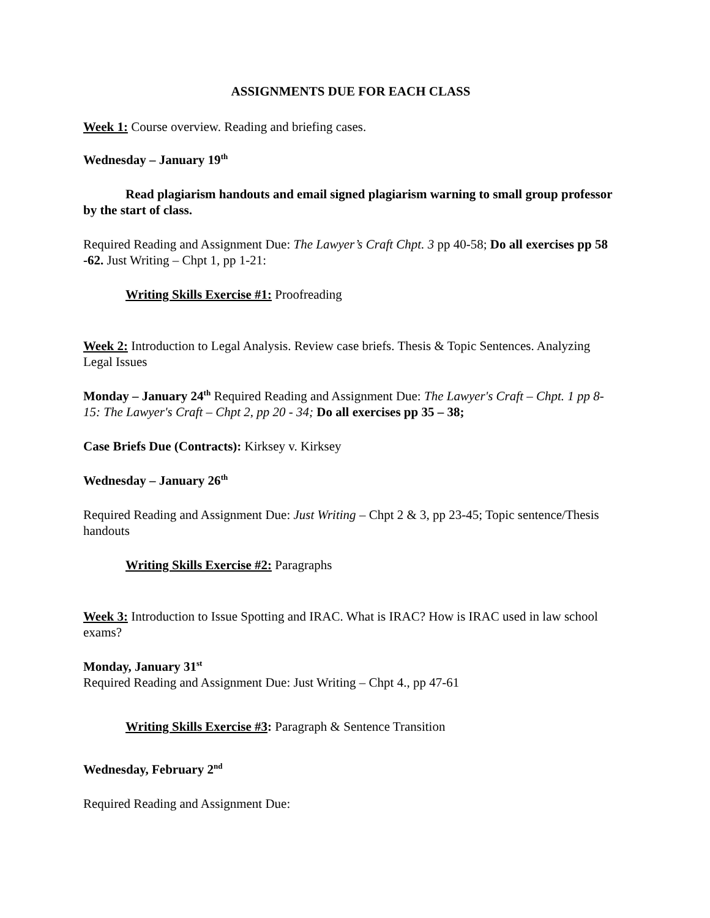ASSIGNMENTS DUE FOR EACH CLASS
Week 1: Course overview. Reading and briefing cases.
Wednesday – January 19<sup>th</sup>
Read plagiarism handouts and email signed plagiarism warning to small group professor by the start of class.
Required Reading and Assignment Due: The Lawyer’s Craft Chpt. 3 pp 40-58; Do all exercises pp 58 -62. Just Writing – Chpt 1, pp 1-21:
Writing Skills Exercise #1: Proofreading
Week 2: Introduction to Legal Analysis. Review case briefs. Thesis & Topic Sentences. Analyzing Legal Issues
Monday – January 24<sup>th</sup> Required Reading and Assignment Due: The Lawyer's Craft – Chpt. 1 pp 8-15: The Lawyer's Craft – Chpt 2, pp 20 - 34; Do all exercises pp 35 – 38;
Case Briefs Due (Contracts): Kirksey v. Kirksey
Wednesday – January 26<sup>th</sup>
Required Reading and Assignment Due: Just Writing – Chpt 2 & 3, pp 23-45; Topic sentence/Thesis handouts
Writing Skills Exercise #2: Paragraphs
Week 3: Introduction to Issue Spotting and IRAC. What is IRAC? How is IRAC used in law school exams?
Monday, January 31<sup>st</sup>
Required Reading and Assignment Due: Just Writing – Chpt 4., pp 47-61
Writing Skills Exercise #3: Paragraph & Sentence Transition
Wednesday, February 2<sup>nd</sup>
Required Reading and Assignment Due: